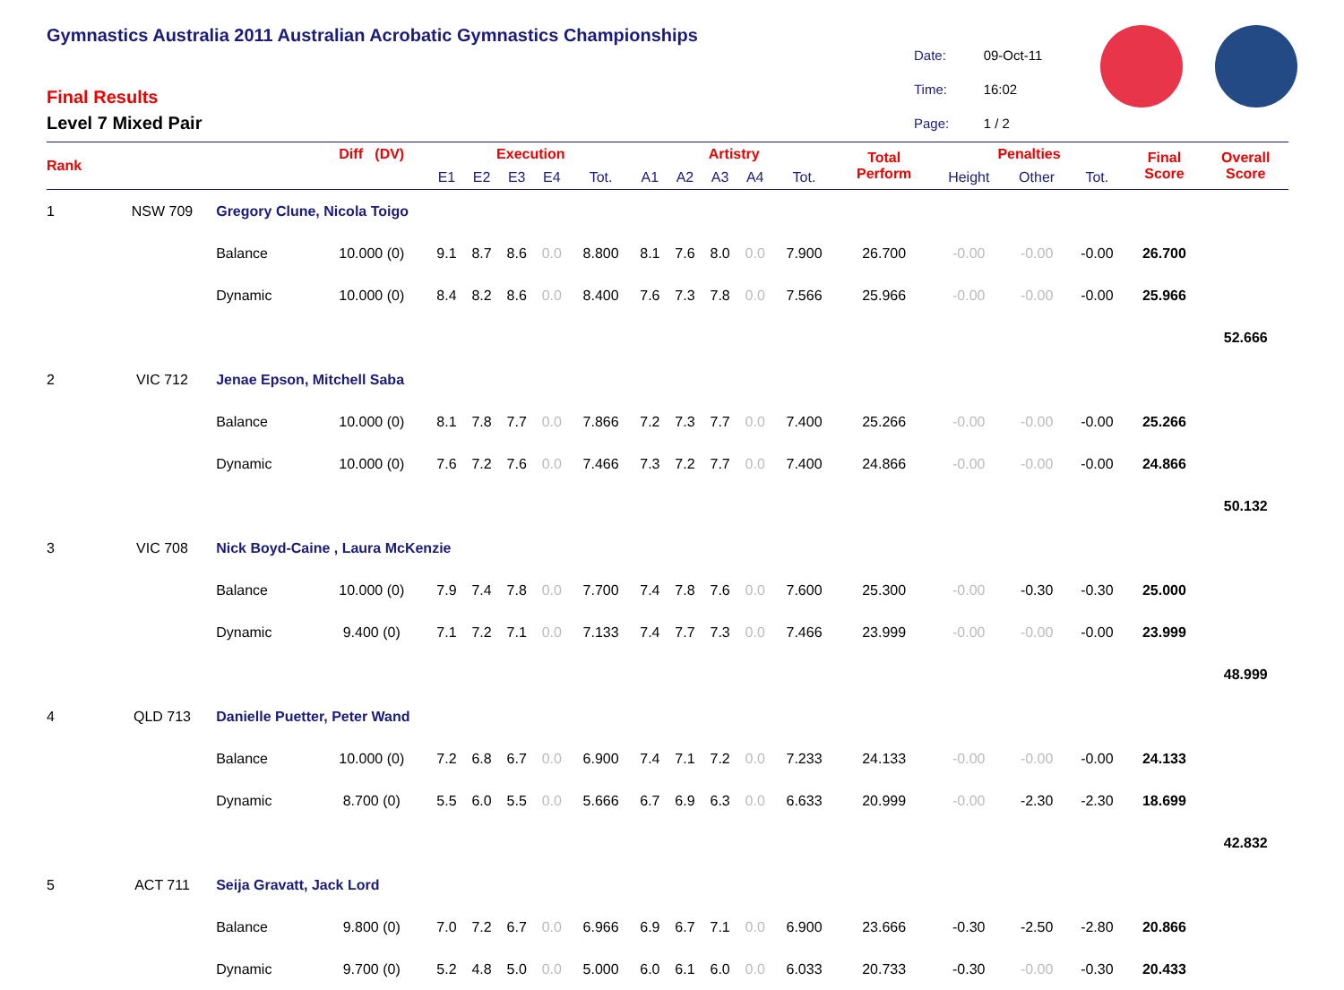Gymnastics Australia 2011 Australian Acrobatic Gymnastics Championships
Final Results
Level 7 Mixed Pair
| Date: | 09-Oct-11 |
| Time: | 16:02 |
| Page: | 1 / 2 |
| Rank | | | Diff (DV) | | Execution | | | | | Artistry | | | | | Total Perform | Penalties | | | Final Score | Overall Score |
| --- | --- | --- | --- | --- | --- | --- | --- | --- | --- | --- | --- | --- | --- | --- | --- | --- | --- | --- | --- | --- |
| | | | | | E1 | E2 | E3 | E4 | Tot. | A1 | A2 | A3 | A4 | Tot. | | Height | Other | Tot. | | |
| 1 | NSW 709 | Gregory Clune, Nicola Toigo | | | | | | | | | | | | | | | | | | |
| | | Balance | 10.000 (0) | | 9.1 | 8.7 | 8.6 | 0.0 | 8.800 | 8.1 | 7.6 | 8.0 | 0.0 | 7.900 | 26.700 | -0.00 | -0.00 | -0.00 | 26.700 | |
| | | Dynamic | 10.000 (0) | | 8.4 | 8.2 | 8.6 | 0.0 | 8.400 | 7.6 | 7.3 | 7.8 | 0.0 | 7.566 | 25.966 | -0.00 | -0.00 | -0.00 | 25.966 | |
| | | | | | | | | | | | | | | | | | | | | 52.666 |
| 2 | VIC 712 | Jenae Epson, Mitchell Saba | | | | | | | | | | | | | | | | | | |
| | | Balance | 10.000 (0) | | 8.1 | 7.8 | 7.7 | 0.0 | 7.866 | 7.2 | 7.3 | 7.7 | 0.0 | 7.400 | 25.266 | -0.00 | -0.00 | -0.00 | 25.266 | |
| | | Dynamic | 10.000 (0) | | 7.6 | 7.2 | 7.6 | 0.0 | 7.466 | 7.3 | 7.2 | 7.7 | 0.0 | 7.400 | 24.866 | -0.00 | -0.00 | -0.00 | 24.866 | |
| | | | | | | | | | | | | | | | | | | | | 50.132 |
| 3 | VIC 708 | Nick Boyd-Caine , Laura McKenzie | | | | | | | | | | | | | | | | | | |
| | | Balance | 10.000 (0) | | 7.9 | 7.4 | 7.8 | 0.0 | 7.700 | 7.4 | 7.8 | 7.6 | 0.0 | 7.600 | 25.300 | -0.00 | -0.30 | -0.30 | 25.000 | |
| | | Dynamic | 9.400 (0) | | 7.1 | 7.2 | 7.1 | 0.0 | 7.133 | 7.4 | 7.7 | 7.3 | 0.0 | 7.466 | 23.999 | -0.00 | -0.00 | -0.00 | 23.999 | |
| | | | | | | | | | | | | | | | | | | | | 48.999 |
| 4 | QLD 713 | Danielle Puetter, Peter Wand | | | | | | | | | | | | | | | | | | |
| | | Balance | 10.000 (0) | | 7.2 | 6.8 | 6.7 | 0.0 | 6.900 | 7.4 | 7.1 | 7.2 | 0.0 | 7.233 | 24.133 | -0.00 | -0.00 | -0.00 | 24.133 | |
| | | Dynamic | 8.700 (0) | | 5.5 | 6.0 | 5.5 | 0.0 | 5.666 | 6.7 | 6.9 | 6.3 | 0.0 | 6.633 | 20.999 | -0.00 | -2.30 | -2.30 | 18.699 | |
| | | | | | | | | | | | | | | | | | | | | 42.832 |
| 5 | ACT 711 | Seija Gravatt, Jack Lord | | | | | | | | | | | | | | | | | | |
| | | Balance | 9.800 (0) | | 7.0 | 7.2 | 6.7 | 0.0 | 6.966 | 6.9 | 6.7 | 7.1 | 0.0 | 6.900 | 23.666 | -0.30 | -2.50 | -2.80 | 20.866 | |
| | | Dynamic | 9.700 (0) | | 5.2 | 4.8 | 5.0 | 0.0 | 5.000 | 6.0 | 6.1 | 6.0 | 0.0 | 6.033 | 20.733 | -0.30 | -0.00 | -0.30 | 20.433 | |